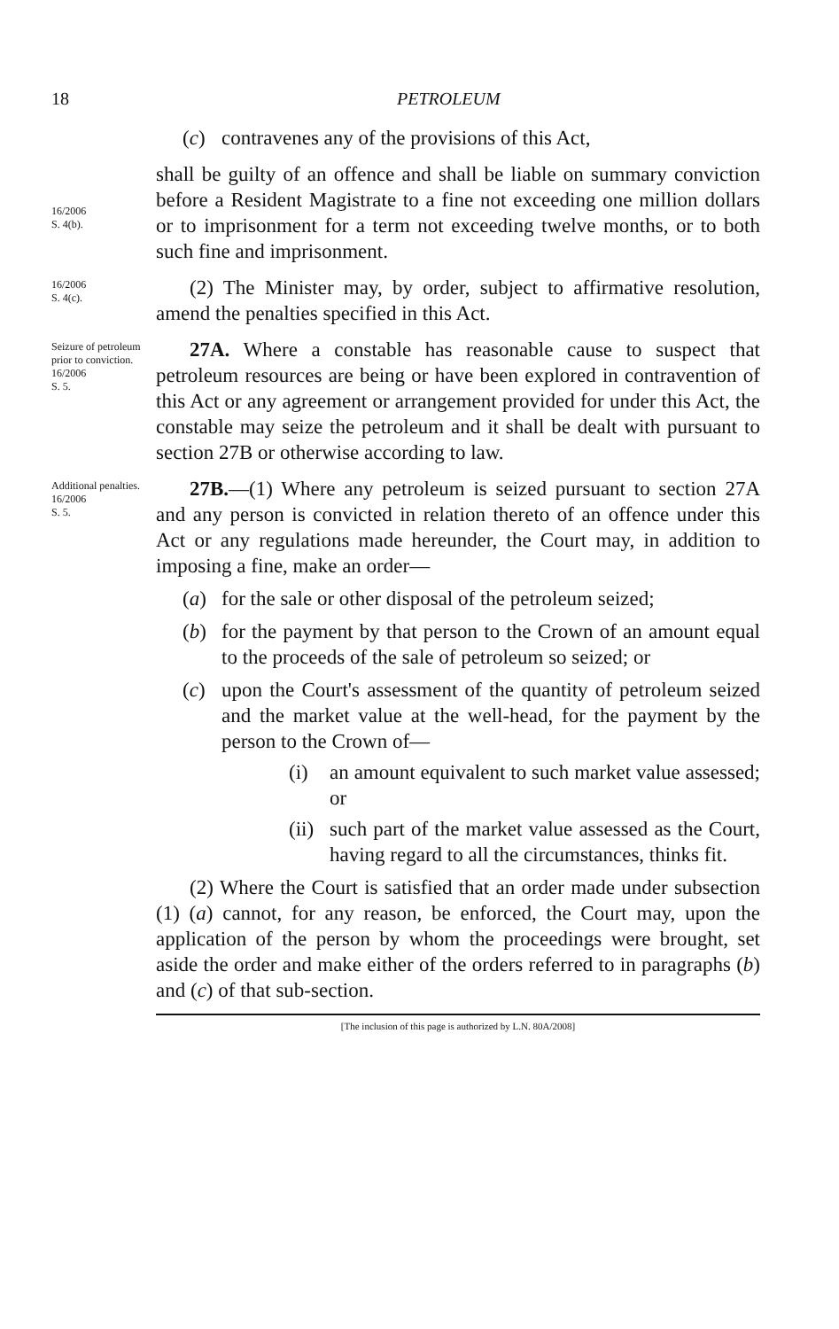18 PETROLEUM
(c) contravenes any of the provisions of this Act,
16/2006
S. 4(b).
shall be guilty of an offence and shall be liable on summary conviction before a Resident Magistrate to a fine not exceeding one million dollars or to imprisonment for a term not exceeding twelve months, or to both such fine and imprisonment.
16/2006
S. 4(c).
(2) The Minister may, by order, subject to affirmative resolution, amend the penalties specified in this Act.
Seizure of petroleum prior to conviction.
16/2006
S. 5.
27A. Where a constable has reasonable cause to suspect that petroleum resources are being or have been explored in contravention of this Act or any agreement or arrangement provided for under this Act, the constable may seize the petroleum and it shall be dealt with pursuant to section 27B or otherwise according to law.
Additional penalties.
16/2006
S. 5.
27B.—(1) Where any petroleum is seized pursuant to section 27A and any person is convicted in relation thereto of an offence under this Act or any regulations made hereunder, the Court may, in addition to imposing a fine, make an order—
(a) for the sale or other disposal of the petroleum seized;
(b) for the payment by that person to the Crown of an amount equal to the proceeds of the sale of petroleum so seized; or
(c) upon the Court's assessment of the quantity of petroleum seized and the market value at the well-head, for the payment by the person to the Crown of—
(i) an amount equivalent to such market value assessed; or
(ii) such part of the market value assessed as the Court, having regard to all the circumstances, thinks fit.
(2) Where the Court is satisfied that an order made under subsection (1) (a) cannot, for any reason, be enforced, the Court may, upon the application of the person by whom the proceedings were brought, set aside the order and make either of the orders referred to in paragraphs (b) and (c) of that sub-section.
[The inclusion of this page is authorized by L.N. 80A/2008]